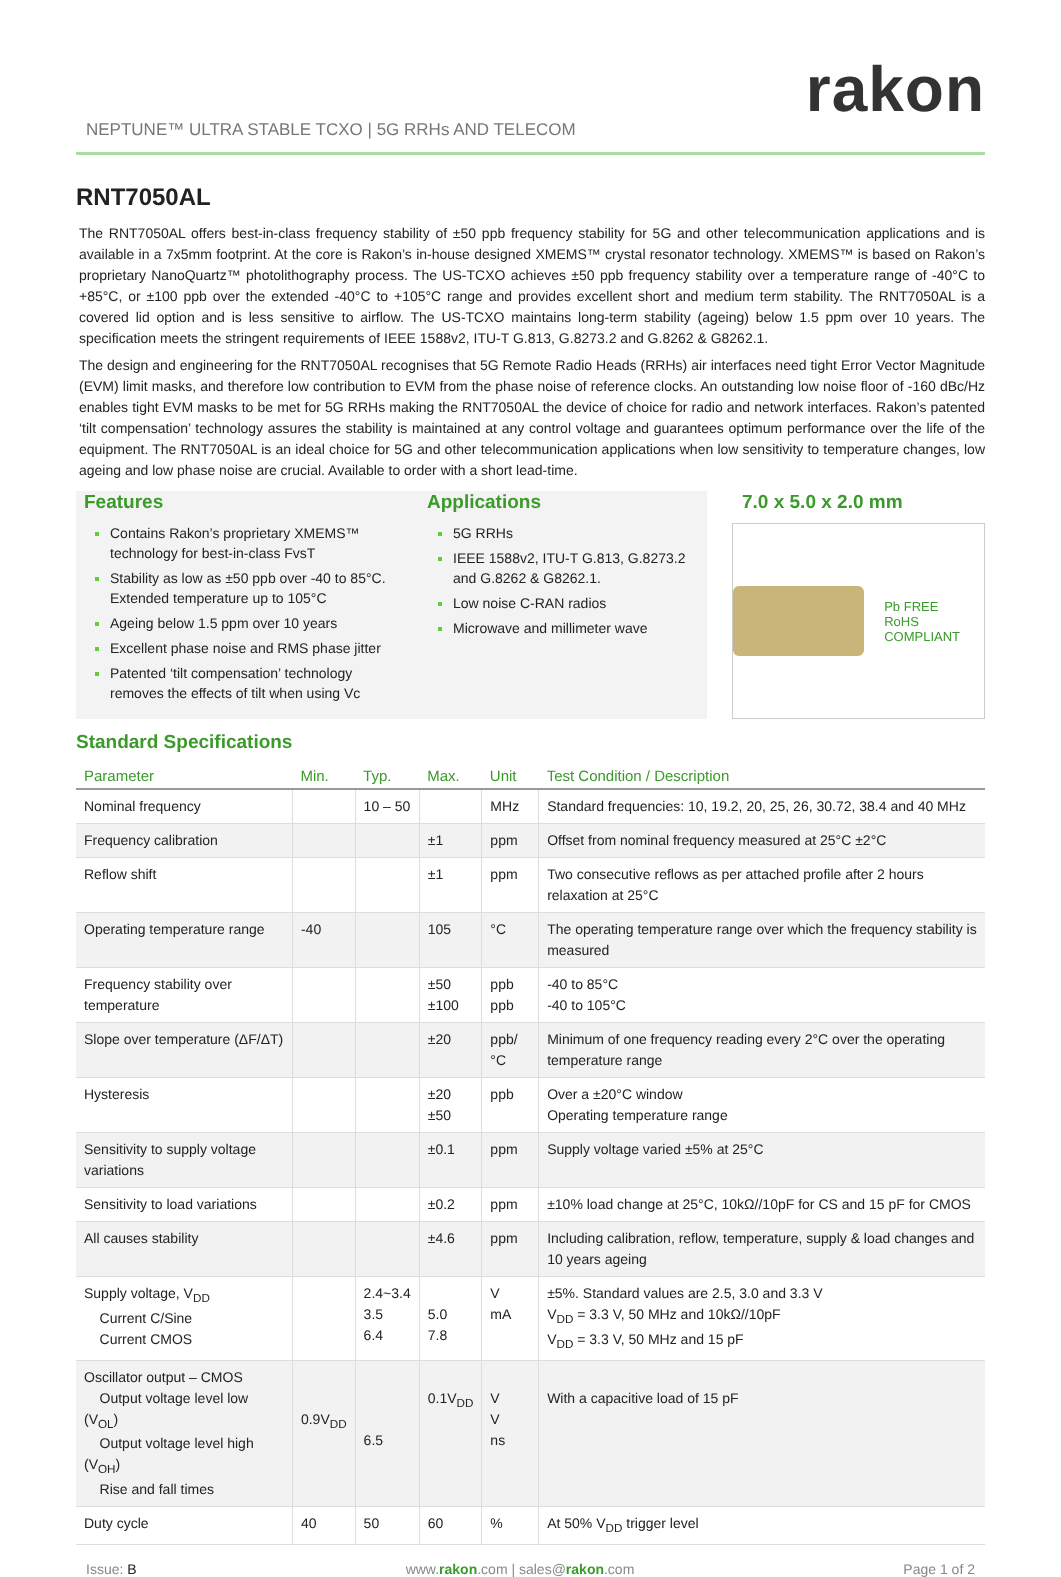rakon
NEPTUNE™ ULTRA STABLE TCXO | 5G RRHs AND TELECOM
RNT7050AL
The RNT7050AL offers best-in-class frequency stability of ±50 ppb frequency stability for 5G and other telecommunication applications and is available in a 7x5mm footprint. At the core is Rakon’s in-house designed XMEMS™ crystal resonator technology. XMEMS™ is based on Rakon’s proprietary NanoQuartz™ photolithography process. The US-TCXO achieves ±50 ppb frequency stability over a temperature range of -40°C to +85°C, or ±100 ppb over the extended -40°C to +105°C range and provides excellent short and medium term stability. The RNT7050AL is a covered lid option and is less sensitive to airflow. The US-TCXO maintains long-term stability (ageing) below 1.5 ppm over 10 years. The specification meets the stringent requirements of IEEE 1588v2, ITU-T G.813, G.8273.2 and G.8262 & G8262.1.
The design and engineering for the RNT7050AL recognises that 5G Remote Radio Heads (RRHs) air interfaces need tight Error Vector Magnitude (EVM) limit masks, and therefore low contribution to EVM from the phase noise of reference clocks. An outstanding low noise floor of -160 dBc/Hz enables tight EVM masks to be met for 5G RRHs making the RNT7050AL the device of choice for radio and network interfaces. Rakon’s patented ‘tilt compensation’ technology assures the stability is maintained at any control voltage and guarantees optimum performance over the life of the equipment. The RNT7050AL is an ideal choice for 5G and other telecommunication applications when low sensitivity to temperature changes, low ageing and low phase noise are crucial. Available to order with a short lead-time.
Features
Contains Rakon’s proprietary XMEMS™ technology for best-in-class FvsT
Stability as low as ±50 ppb over -40 to 85°C. Extended temperature up to 105°C
Ageing below 1.5 ppm over 10 years
Excellent phase noise and RMS phase jitter
Patented ‘tilt compensation’ technology removes the effects of tilt when using Vc
Applications
5G RRHs
IEEE 1588v2, ITU-T G.813, G.8273.2 and G.8262 & G8262.1.
Low noise C-RAN radios
Microwave and millimeter wave
7.0 x 5.0 x 2.0 mm
Pb FREE
RoHS COMPLIANT
Standard Specifications
| Parameter | Min. | Typ. | Max. | Unit | Test Condition / Description |
| --- | --- | --- | --- | --- | --- |
| Nominal frequency | | 10 – 50 | | MHz | Standard frequencies: 10, 19.2, 20, 25, 26, 30.72, 38.4 and 40 MHz |
| Frequency calibration | | | ±1 | ppm | Offset from nominal frequency measured at 25°C ±2°C |
| Reflow shift | | | ±1 | ppm | Two consecutive reflows as per attached profile after 2 hours relaxation at 25°C |
| Operating temperature range | -40 | | 105 | °C | The operating temperature range over which the frequency stability is measured |
| Frequency stability over temperature | | | ±50 ±100 | ppb ppb | -40 to 85°C -40 to 105°C |
| Slope over temperature (ΔF/ΔT) | | | ±20 | ppb/°C | Minimum of one frequency reading every 2°C over the operating temperature range |
| Hysteresis | | | ±20 ±50 | ppb | Over a ±20°C window Operating temperature range |
| Sensitivity to supply voltage variations | | | ±0.1 | ppm | Supply voltage varied ±5% at 25°C |
| Sensitivity to load variations | | | ±0.2 | ppm | ±10% load change at 25°C, 10kΩ//10pF for CS and 15 pF for CMOS |
| All causes stability | | | ±4.6 | ppm | Including calibration, reflow, temperature, supply & load changes and 10 years ageing |
| Supply voltage, V<sub>DD</sub> Current C/Sine Current CMOS | | 2.4~3.4 3.5 6.4 | 5.0 7.8 | V mA | ±5%. Standard values are 2.5, 3.0 and 3.3 V V<sub>DD</sub> = 3.3 V, 50 MHz and 10kΩ//10pF V<sub>DD</sub> = 3.3 V, 50 MHz and 15 pF |
| Oscillator output – CMOS Output voltage level low (V<sub>OL</sub>) Output voltage level high (V<sub>OH</sub>) Rise and fall times | 0.9V<sub>DD</sub> | 6.5 | 0.1V<sub>DD</sub> | V V ns | With a capacitive load of 15 pF |
| Duty cycle | 40 | 50 | 60 | % | At 50% V<sub>DD</sub> trigger level |
Issue: B www.rakon.com | sales@rakon.com Page 1 of 2